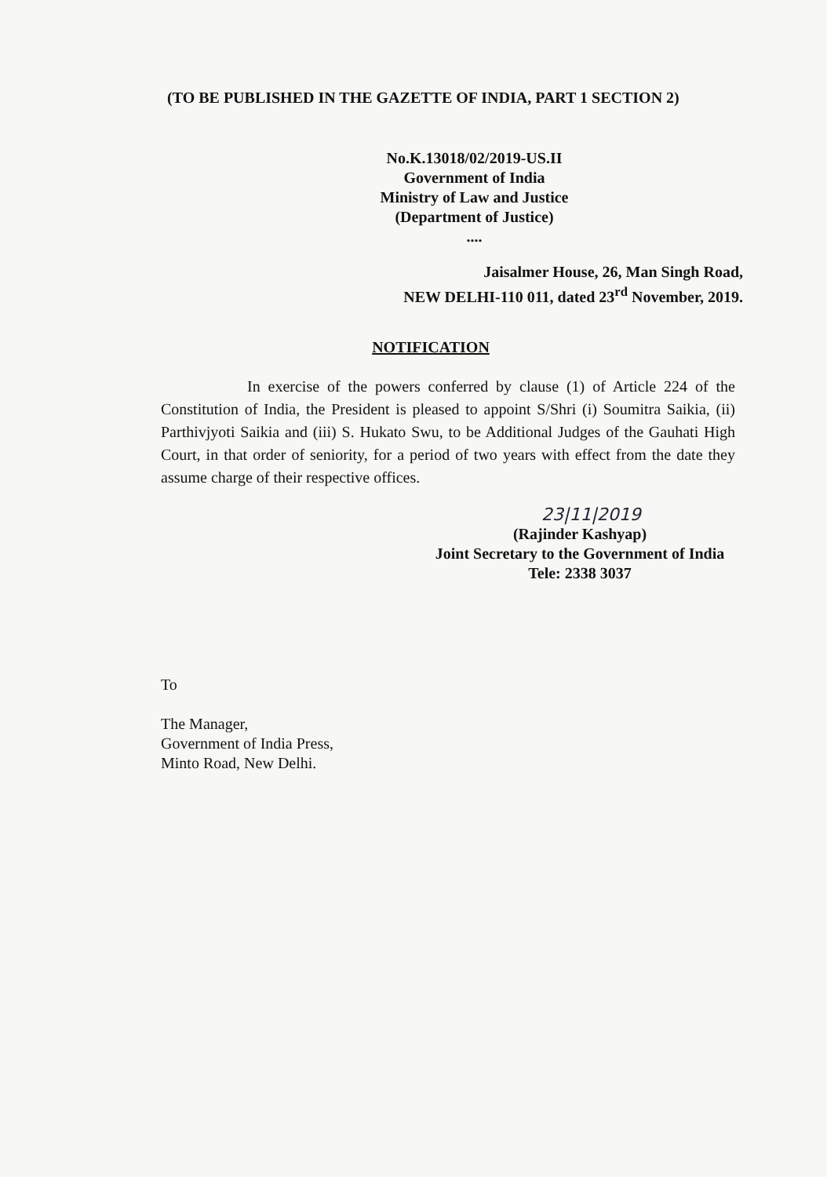(TO BE PUBLISHED IN THE GAZETTE OF INDIA, PART 1 SECTION 2)
No.K.13018/02/2019-US.II
Government of India
Ministry of Law and Justice
(Department of Justice)
....
Jaisalmer House, 26, Man Singh Road,
NEW DELHI-110 011, dated 23<sup>rd</sup> November, 2019.
NOTIFICATION
In exercise of the powers conferred by clause (1) of Article 224 of the Constitution of India, the President is pleased to appoint S/Shri (i) Soumitra Saikia, (ii) Parthivjyoti Saikia and (iii) S. Hukato Swu, to be Additional Judges of the Gauhati High Court, in that order of seniority, for a period of two years with effect from the date they assume charge of their respective offices.
23|11|2019
(Rajinder Kashyap)
Joint Secretary to the Government of India
Tele: 2338 3037
To
The Manager,
Government of India Press,
Minto Road, New Delhi.